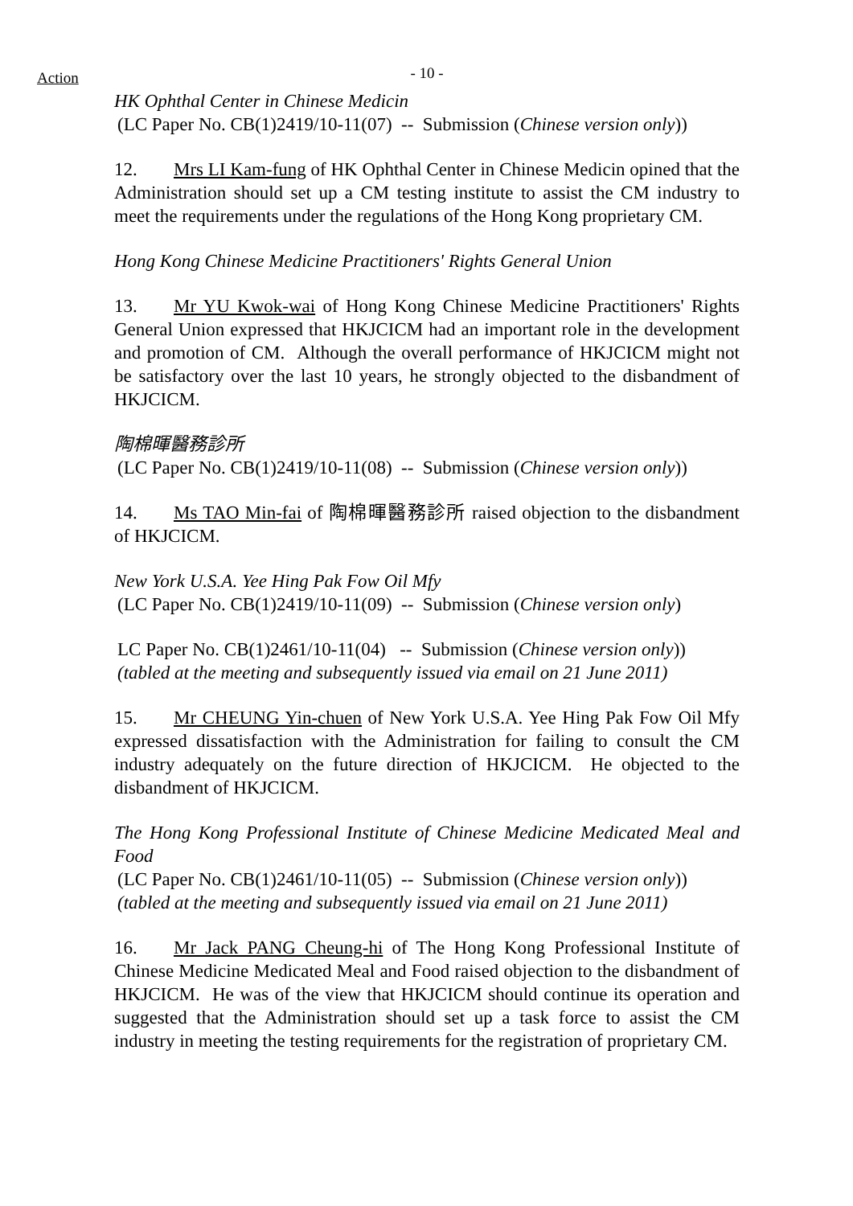Action
- 10 -
HK Ophthal Center in Chinese Medicin
(LC Paper No. CB(1)2419/10-11(07) -- Submission (Chinese version only))
12. Mrs LI Kam-fung of HK Ophthal Center in Chinese Medicin opined that the Administration should set up a CM testing institute to assist the CM industry to meet the requirements under the regulations of the Hong Kong proprietary CM.
Hong Kong Chinese Medicine Practitioners' Rights General Union
13. Mr YU Kwok-wai of Hong Kong Chinese Medicine Practitioners' Rights General Union expressed that HKJCICM had an important role in the development and promotion of CM. Although the overall performance of HKJCICM might not be satisfactory over the last 10 years, he strongly objected to the disbandment of HKJCICM.
陶棉暉醫務診所
(LC Paper No. CB(1)2419/10-11(08) -- Submission (Chinese version only))
14. Ms TAO Min-fai of 陶棉暉醫務診所 raised objection to the disbandment of HKJCICM.
New York U.S.A. Yee Hing Pak Fow Oil Mfy
(LC Paper No. CB(1)2419/10-11(09) -- Submission (Chinese version only)
LC Paper No. CB(1)2461/10-11(04) -- Submission (Chinese version only))
(tabled at the meeting and subsequently issued via email on 21 June 2011)
15. Mr CHEUNG Yin-chuen of New York U.S.A. Yee Hing Pak Fow Oil Mfy expressed dissatisfaction with the Administration for failing to consult the CM industry adequately on the future direction of HKJCICM. He objected to the disbandment of HKJCICM.
The Hong Kong Professional Institute of Chinese Medicine Medicated Meal and Food
(LC Paper No. CB(1)2461/10-11(05) -- Submission (Chinese version only))
(tabled at the meeting and subsequently issued via email on 21 June 2011)
16. Mr Jack PANG Cheung-hi of The Hong Kong Professional Institute of Chinese Medicine Medicated Meal and Food raised objection to the disbandment of HKJCICM. He was of the view that HKJCICM should continue its operation and suggested that the Administration should set up a task force to assist the CM industry in meeting the testing requirements for the registration of proprietary CM.